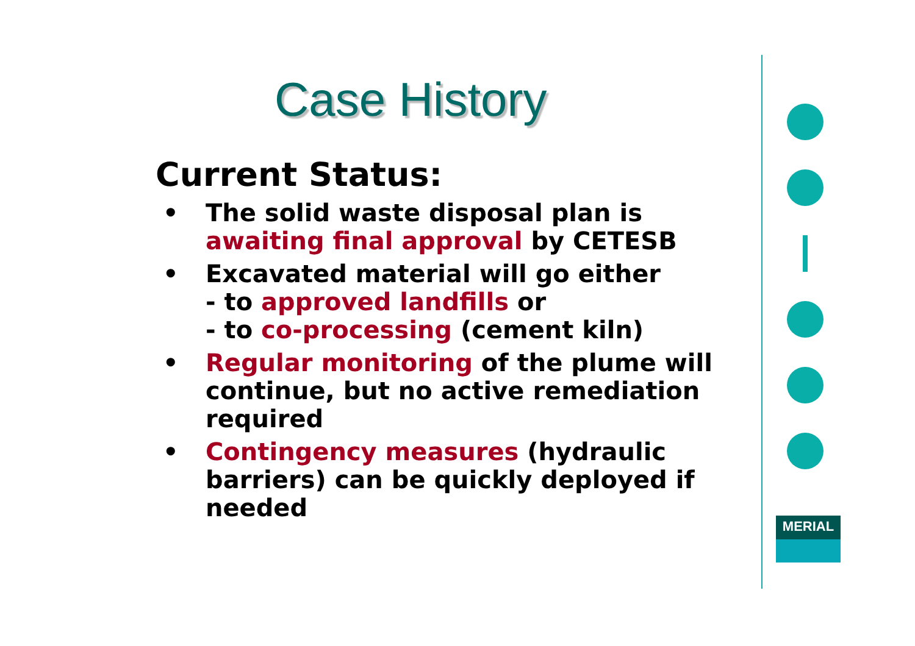Case History
Current Status:
• The solid waste disposal plan is awaiting final approval by CETESB
• Excavated material will go either
- to approved landfills or
- to co-processing (cement kiln)
• Regular monitoring of the plume will continue, but no active remediation required
• Contingency measures (hydraulic barriers) can be quickly deployed if needed
MERIAL